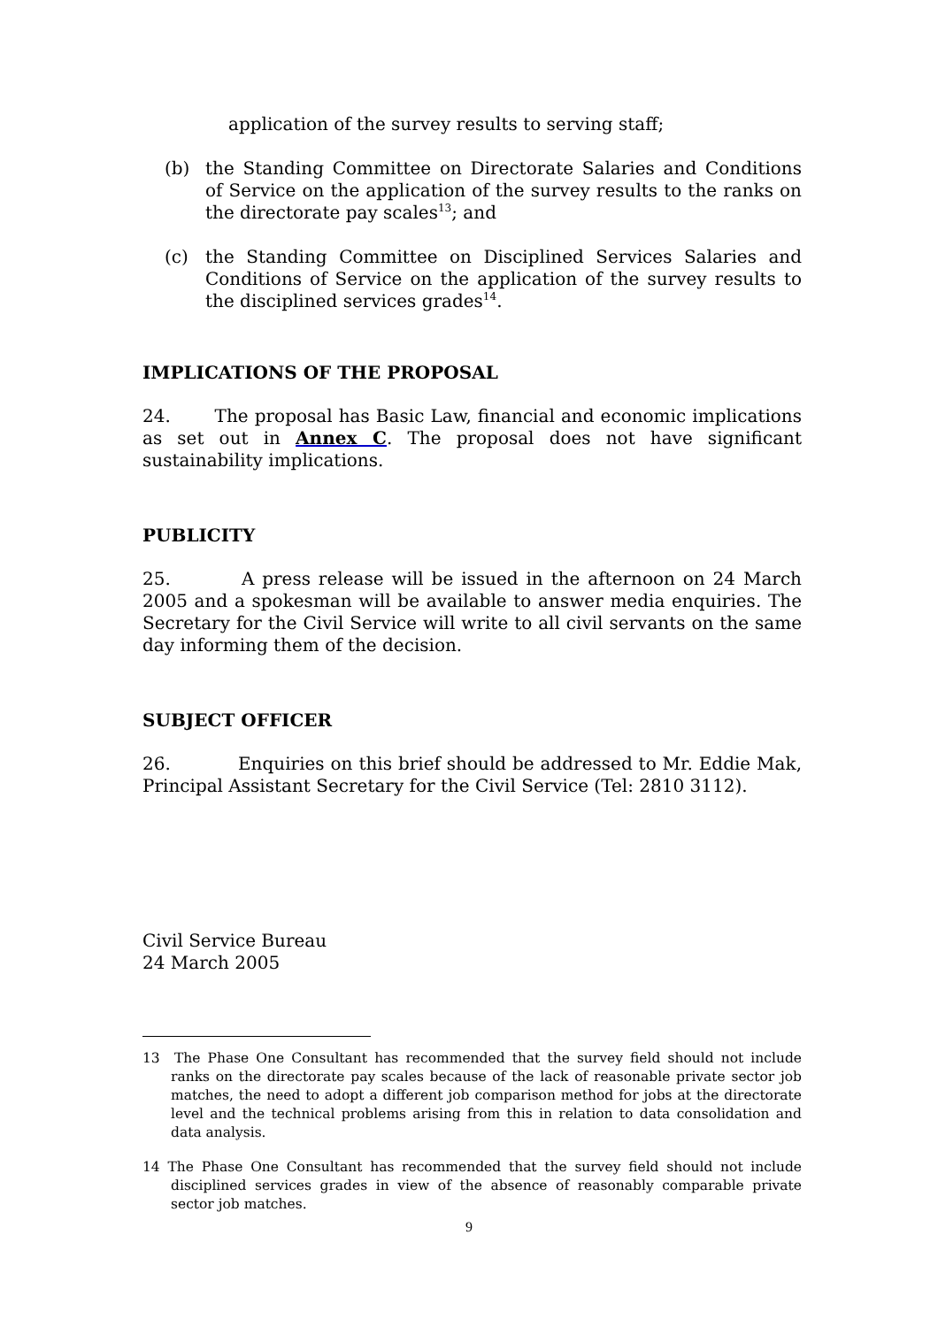application of the survey results to serving staff;
(b) the Standing Committee on Directorate Salaries and Conditions of Service on the application of the survey results to the ranks on the directorate pay scales<sup>13</sup>; and
(c) the Standing Committee on Disciplined Services Salaries and Conditions of Service on the application of the survey results to the disciplined services grades<sup>14</sup>.
IMPLICATIONS OF THE PROPOSAL
24. The proposal has Basic Law, financial and economic implications as set out in Annex C. The proposal does not have significant sustainability implications.
PUBLICITY
25. A press release will be issued in the afternoon on 24 March 2005 and a spokesman will be available to answer media enquiries. The Secretary for the Civil Service will write to all civil servants on the same day informing them of the decision.
SUBJECT OFFICER
26. Enquiries on this brief should be addressed to Mr. Eddie Mak, Principal Assistant Secretary for the Civil Service (Tel: 2810 3112).
Civil Service Bureau
24 March 2005
13 The Phase One Consultant has recommended that the survey field should not include ranks on the directorate pay scales because of the lack of reasonable private sector job matches, the need to adopt a different job comparison method for jobs at the directorate level and the technical problems arising from this in relation to data consolidation and data analysis.
14 The Phase One Consultant has recommended that the survey field should not include disciplined services grades in view of the absence of reasonably comparable private sector job matches.
9